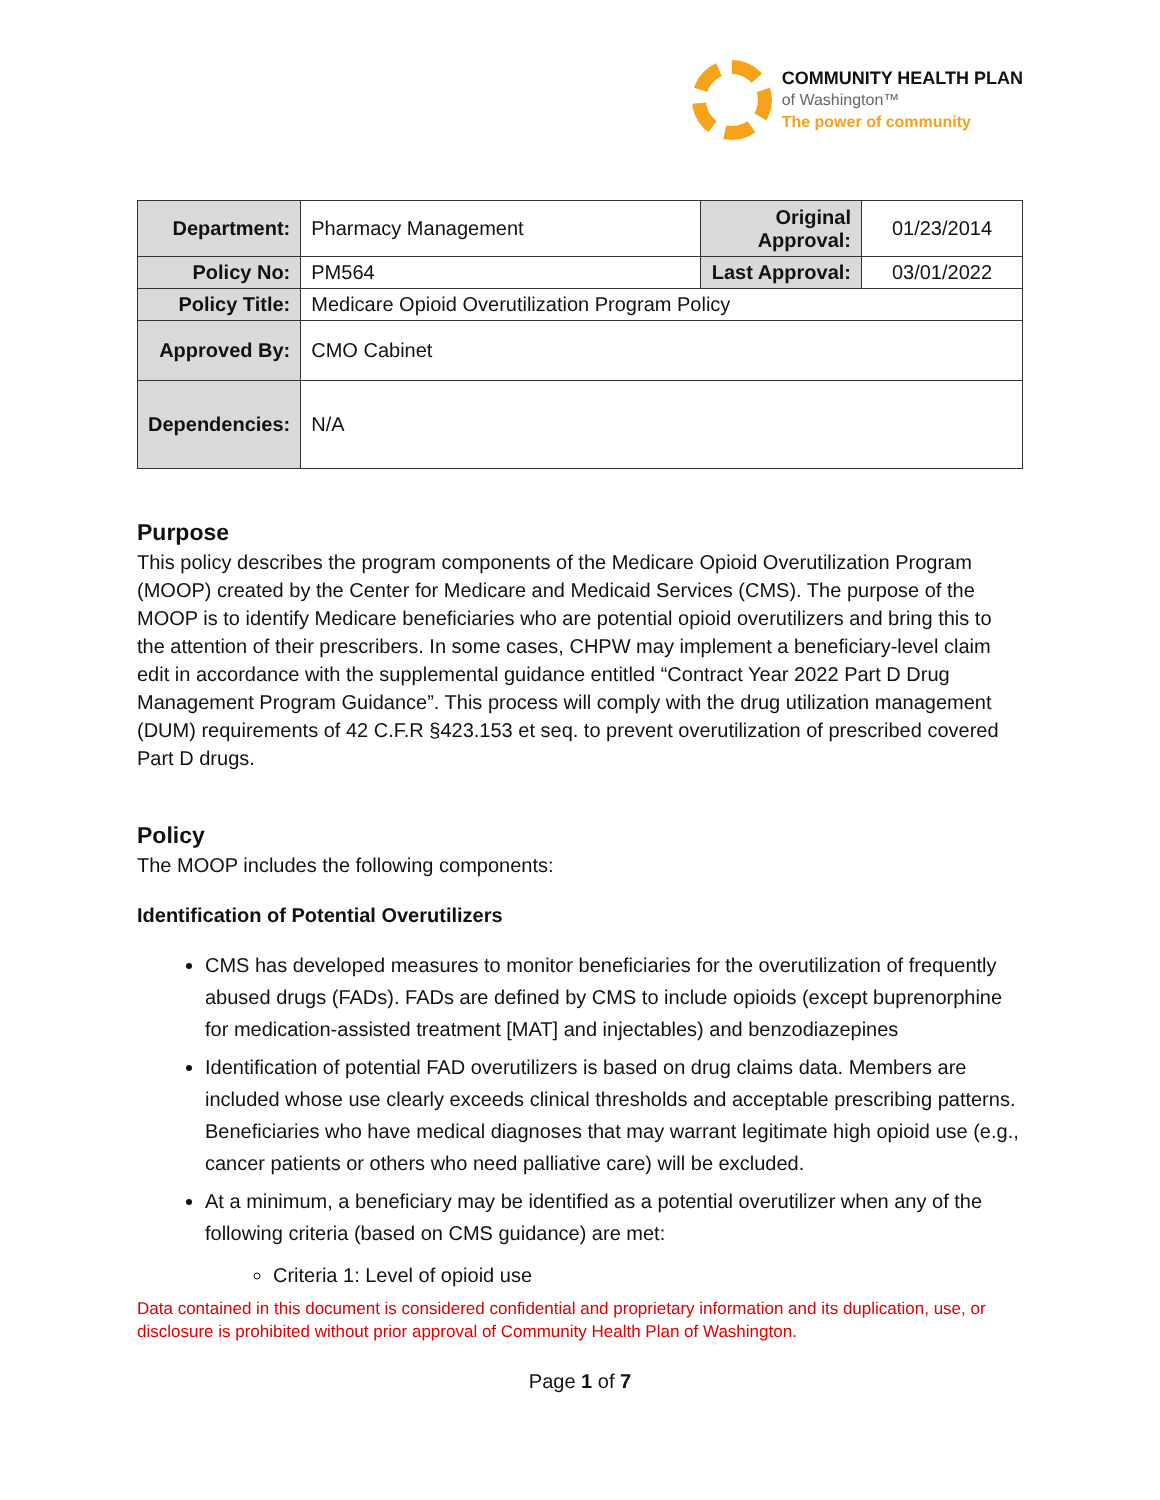COMMUNITY HEALTH PLAN
of Washington™
The power of community
| Department: | Pharmacy Management | Original Approval: | 01/23/2014 |
| Policy No: | PM564 | Last Approval: | 03/01/2022 |
| Policy Title: | Medicare Opioid Overutilization Program Policy | | |
| Approved By: | CMO Cabinet | | |
| Dependencies: | N/A | | |
Purpose
This policy describes the program components of the Medicare Opioid Overutilization Program (MOOP) created by the Center for Medicare and Medicaid Services (CMS). The purpose of the MOOP is to identify Medicare beneficiaries who are potential opioid overutilizers and bring this to the attention of their prescribers. In some cases, CHPW may implement a beneficiary-level claim edit in accordance with the supplemental guidance entitled “Contract Year 2022 Part D Drug Management Program Guidance”. This process will comply with the drug utilization management (DUM) requirements of 42 C.F.R §423.153 et seq. to prevent overutilization of prescribed covered Part D drugs.
Policy
The MOOP includes the following components:
Identification of Potential Overutilizers
CMS has developed measures to monitor beneficiaries for the overutilization of frequently abused drugs (FADs). FADs are defined by CMS to include opioids (except buprenorphine for medication-assisted treatment [MAT] and injectables) and benzodiazepines
Identification of potential FAD overutilizers is based on drug claims data. Members are included whose use clearly exceeds clinical thresholds and acceptable prescribing patterns. Beneficiaries who have medical diagnoses that may warrant legitimate high opioid use (e.g., cancer patients or others who need palliative care) will be excluded.
At a minimum, a beneficiary may be identified as a potential overutilizer when any of the following criteria (based on CMS guidance) are met:
Criteria 1: Level of opioid use
Data contained in this document is considered confidential and proprietary information and its duplication, use, or disclosure is prohibited without prior approval of Community Health Plan of Washington.
Page 1 of 7